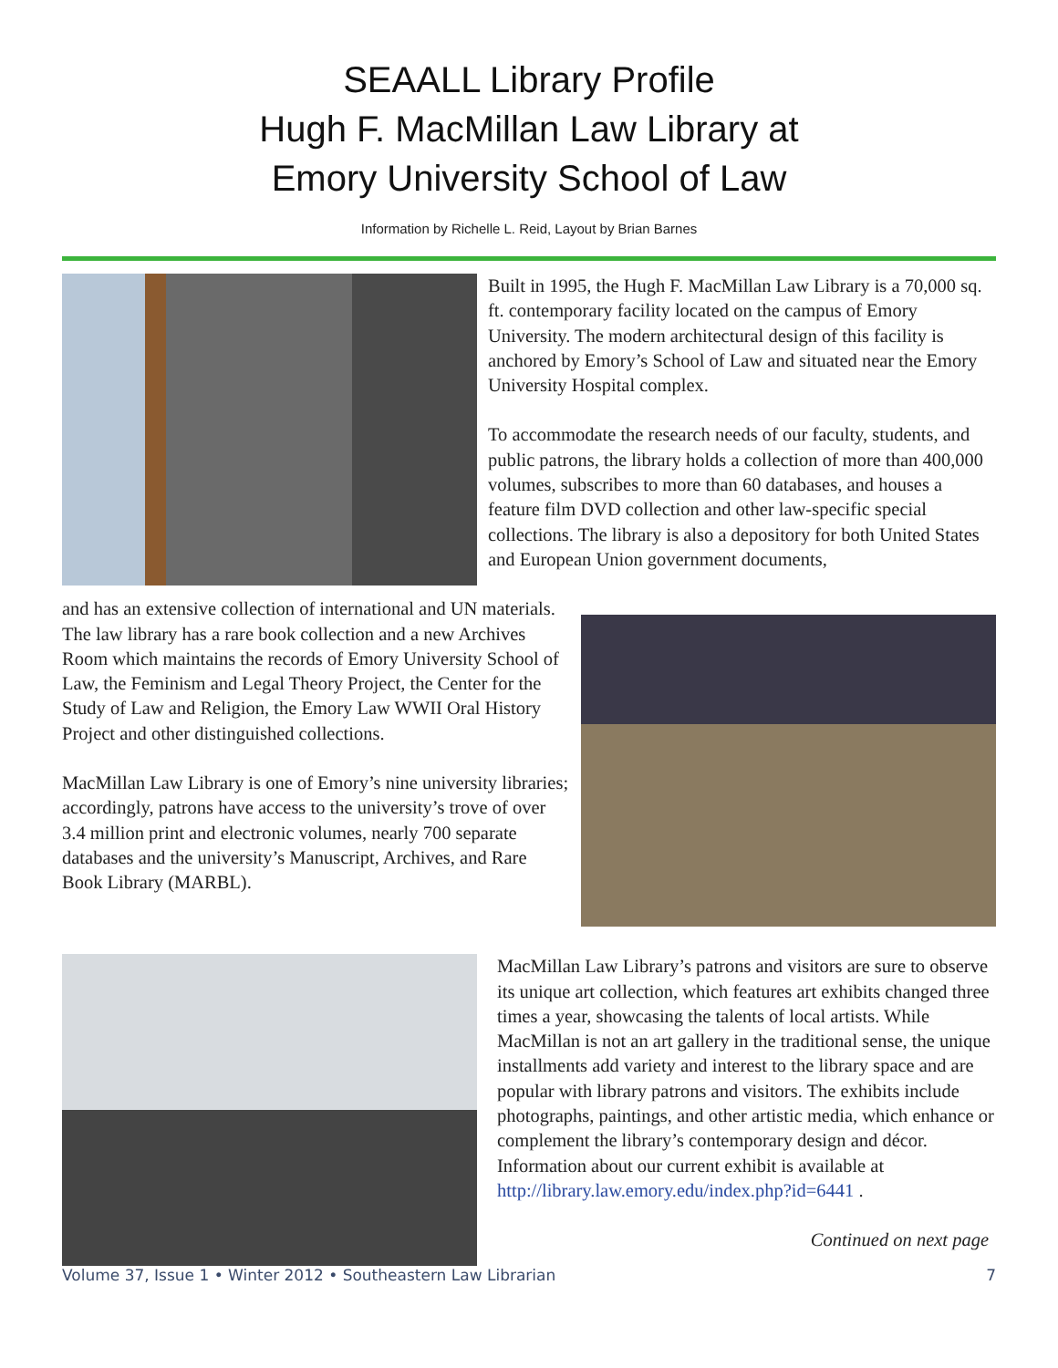SEAALL Library Profile
Hugh F. MacMillan Law Library at
Emory University School of Law
Information by Richelle L. Reid, Layout by Brian Barnes
Built in 1995, the Hugh F. MacMillan Law Library is a 70,000 sq. ft. contemporary facility located on the campus of Emory University. The modern architectural design of this facility is anchored by Emory’s School of Law and situated near the Emory University Hospital complex.
To accommodate the research needs of our faculty, students, and public patrons, the library holds a collection of more than 400,000 volumes, subscribes to more than 60 databases, and houses a feature film DVD collection and other law-specific special collections. The library is also a depository for both United States and European Union government documents,
and has an extensive collection of international and UN materials. The law library has a rare book collection and a new Archives Room which maintains the records of Emory University School of Law, the Feminism and Legal Theory Project, the Center for the Study of Law and Religion, the Emory Law WWII Oral History Project and other distinguished collections.
MacMillan Law Library is one of Emory’s nine university libraries; accordingly, patrons have access to the university’s trove of over 3.4 million print and electronic volumes, nearly 700 separate databases and the university’s Manuscript, Archives, and Rare Book Library (MARBL).
MacMillan Law Library’s patrons and visitors are sure to observe its unique art collection, which features art exhibits changed three times a year, showcasing the talents of local artists. While MacMillan is not an art gallery in the traditional sense, the unique installments add variety and interest to the library space and are popular with library patrons and visitors. The exhibits include photographs, paintings, and other artistic media, which enhance or complement the library’s contemporary design and décor. Information about our current exhibit is available at http://library.law.emory.edu/index.php?id=6441 .
Continued on next page
Volume 37, Issue 1 • Winter 2012 • Southeastern Law Librarian 7